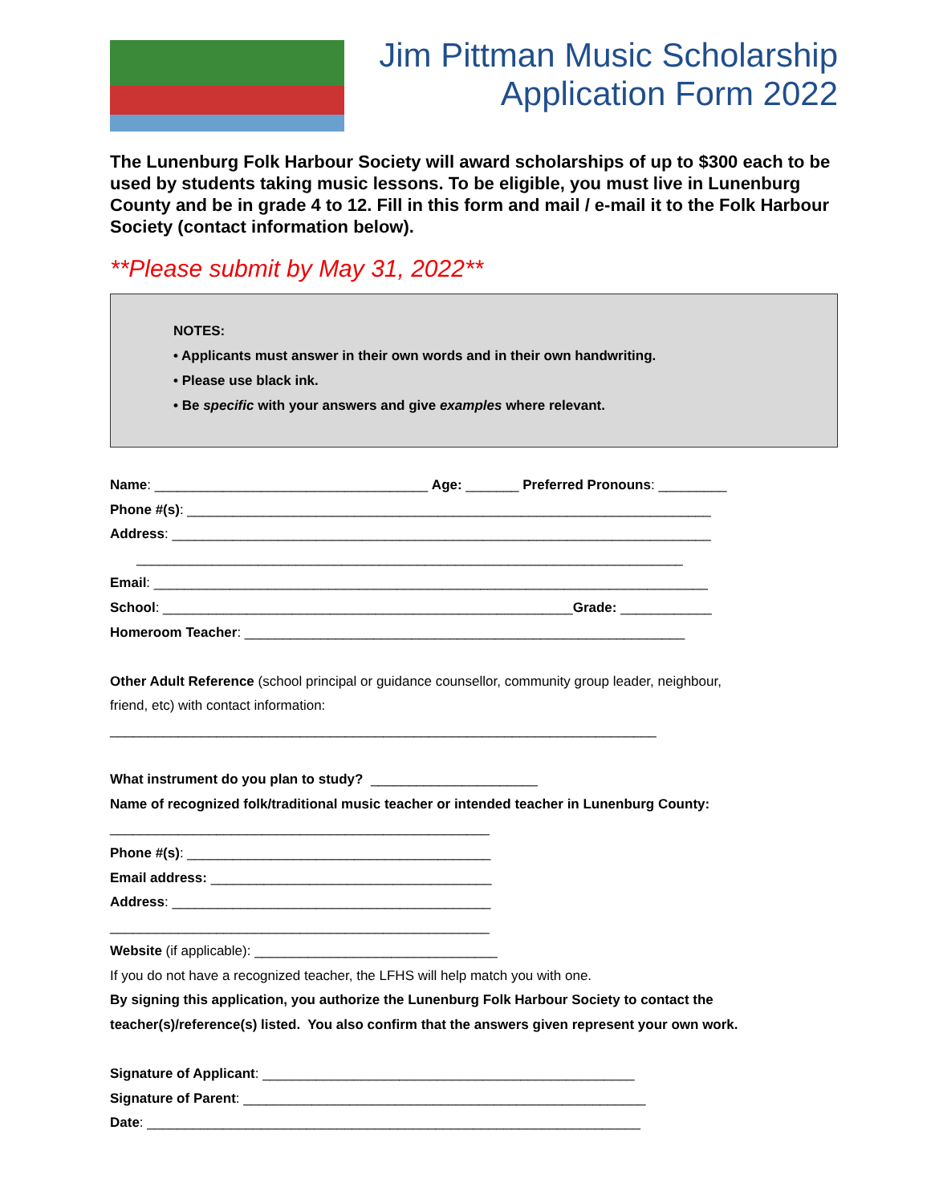Jim Pittman Music Scholarship
Application Form 2022
The Lunenburg Folk Harbour Society will award scholarships of up to $300 each to be used by students taking music lessons. To be eligible, you must live in Lunenburg County and be in grade 4 to 12. Fill in this form and mail / e-mail it to the Folk Harbour Society (contact information below).
**Please submit by May 31, 2022**
NOTES:
• Applicants must answer in their own words and in their own handwriting.
• Please use black ink.
• Be specific with your answers and give examples where relevant.
Name: ____________________________________ Age: _______ Preferred Pronouns: _________ Phone #(s): _____________________________________________________________________ Address: _______________________________________________________________________ ________________________________________________________________________ Email: _________________________________________________________________________ School: ______________________________________________________Grade: ____________ Homeroom Teacher: __________________________________________________________ Other Adult Reference (school principal or guidance counsellor, community group leader, neighbour, friend, etc) with contact information: ________________________________________________________________________ What instrument do you plan to study? ______________________ Name of recognized folk/traditional music teacher or intended teacher in Lunenburg County: __________________________________________________ Phone #(s): ________________________________________ Email address: _____________________________________ Address: __________________________________________ __________________________________________________ Website (if applicable): ________________________________ If you do not have a recognized teacher, the LFHS will help match you with one. By signing this application, you authorize the Lunenburg Folk Harbour Society to contact the teacher(s)/reference(s) listed. You also confirm that the answers given represent your own work. Signature of Applicant: _________________________________________________ Signature of Parent: _____________________________________________________ Date: _________________________________________________________________